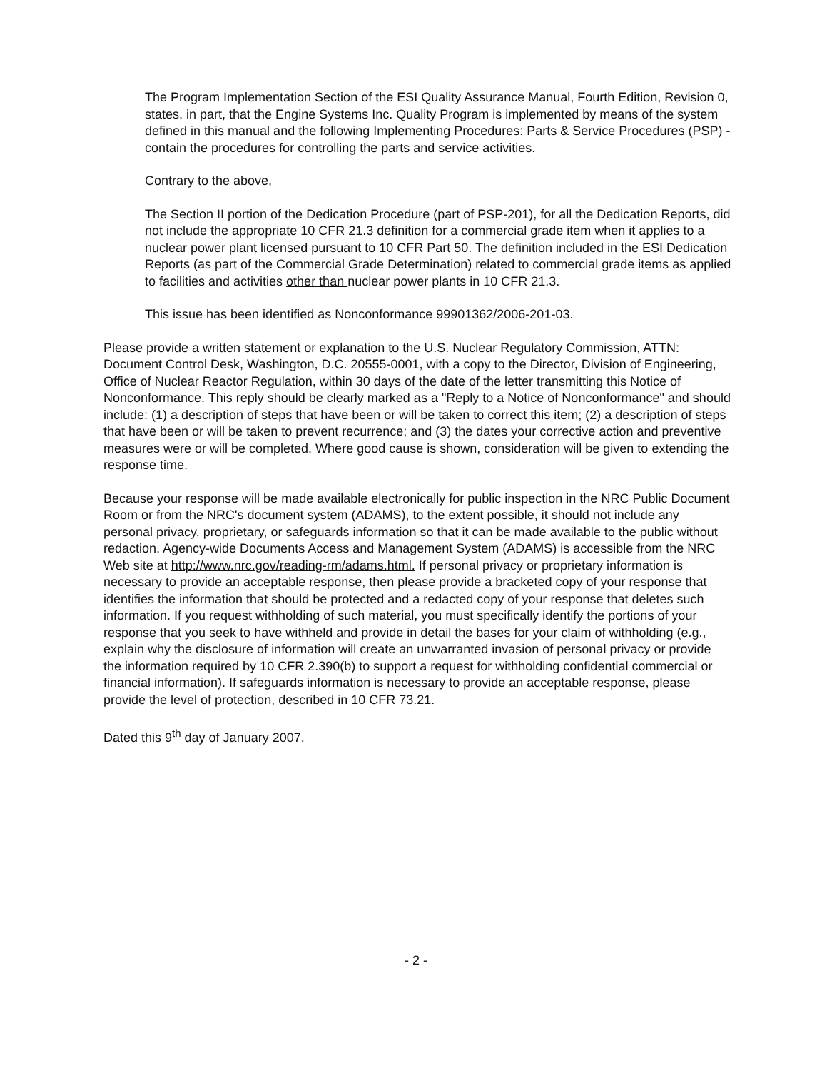The Program Implementation Section of the ESI Quality Assurance Manual, Fourth Edition, Revision 0, states, in part, that the Engine Systems Inc. Quality Program is implemented by means of the system defined in this manual and the following Implementing Procedures: Parts & Service Procedures (PSP) - contain the procedures for controlling the parts and service activities.
Contrary to the above,
The Section II portion of the Dedication Procedure (part of PSP-201), for all the Dedication Reports, did not include the appropriate 10 CFR 21.3 definition for a commercial grade item when it applies to a nuclear power plant licensed pursuant to 10 CFR Part 50. The definition included in the ESI Dedication Reports (as part of the Commercial Grade Determination) related to commercial grade items as applied to facilities and activities other than nuclear power plants in 10 CFR 21.3.
This issue has been identified as Nonconformance 99901362/2006-201-03.
Please provide a written statement or explanation to the U.S. Nuclear Regulatory Commission, ATTN: Document Control Desk, Washington, D.C. 20555-0001, with a copy to the Director, Division of Engineering, Office of Nuclear Reactor Regulation, within 30 days of the date of the letter transmitting this Notice of Nonconformance. This reply should be clearly marked as a "Reply to a Notice of Nonconformance" and should include: (1) a description of steps that have been or will be taken to correct this item; (2) a description of steps that have been or will be taken to prevent recurrence; and (3) the dates your corrective action and preventive measures were or will be completed. Where good cause is shown, consideration will be given to extending the response time.
Because your response will be made available electronically for public inspection in the NRC Public Document Room or from the NRC's document system (ADAMS), to the extent possible, it should not include any personal privacy, proprietary, or safeguards information so that it can be made available to the public without redaction. Agency-wide Documents Access and Management System (ADAMS) is accessible from the NRC Web site at http://www.nrc.gov/reading-rm/adams.html. If personal privacy or proprietary information is necessary to provide an acceptable response, then please provide a bracketed copy of your response that identifies the information that should be protected and a redacted copy of your response that deletes such information. If you request withholding of such material, you must specifically identify the portions of your response that you seek to have withheld and provide in detail the bases for your claim of withholding (e.g., explain why the disclosure of information will create an unwarranted invasion of personal privacy or provide the information required by 10 CFR 2.390(b) to support a request for withholding confidential commercial or financial information). If safeguards information is necessary to provide an acceptable response, please provide the level of protection, described in 10 CFR 73.21.
Dated this 9<sup>th</sup> day of January 2007.
- 2 -